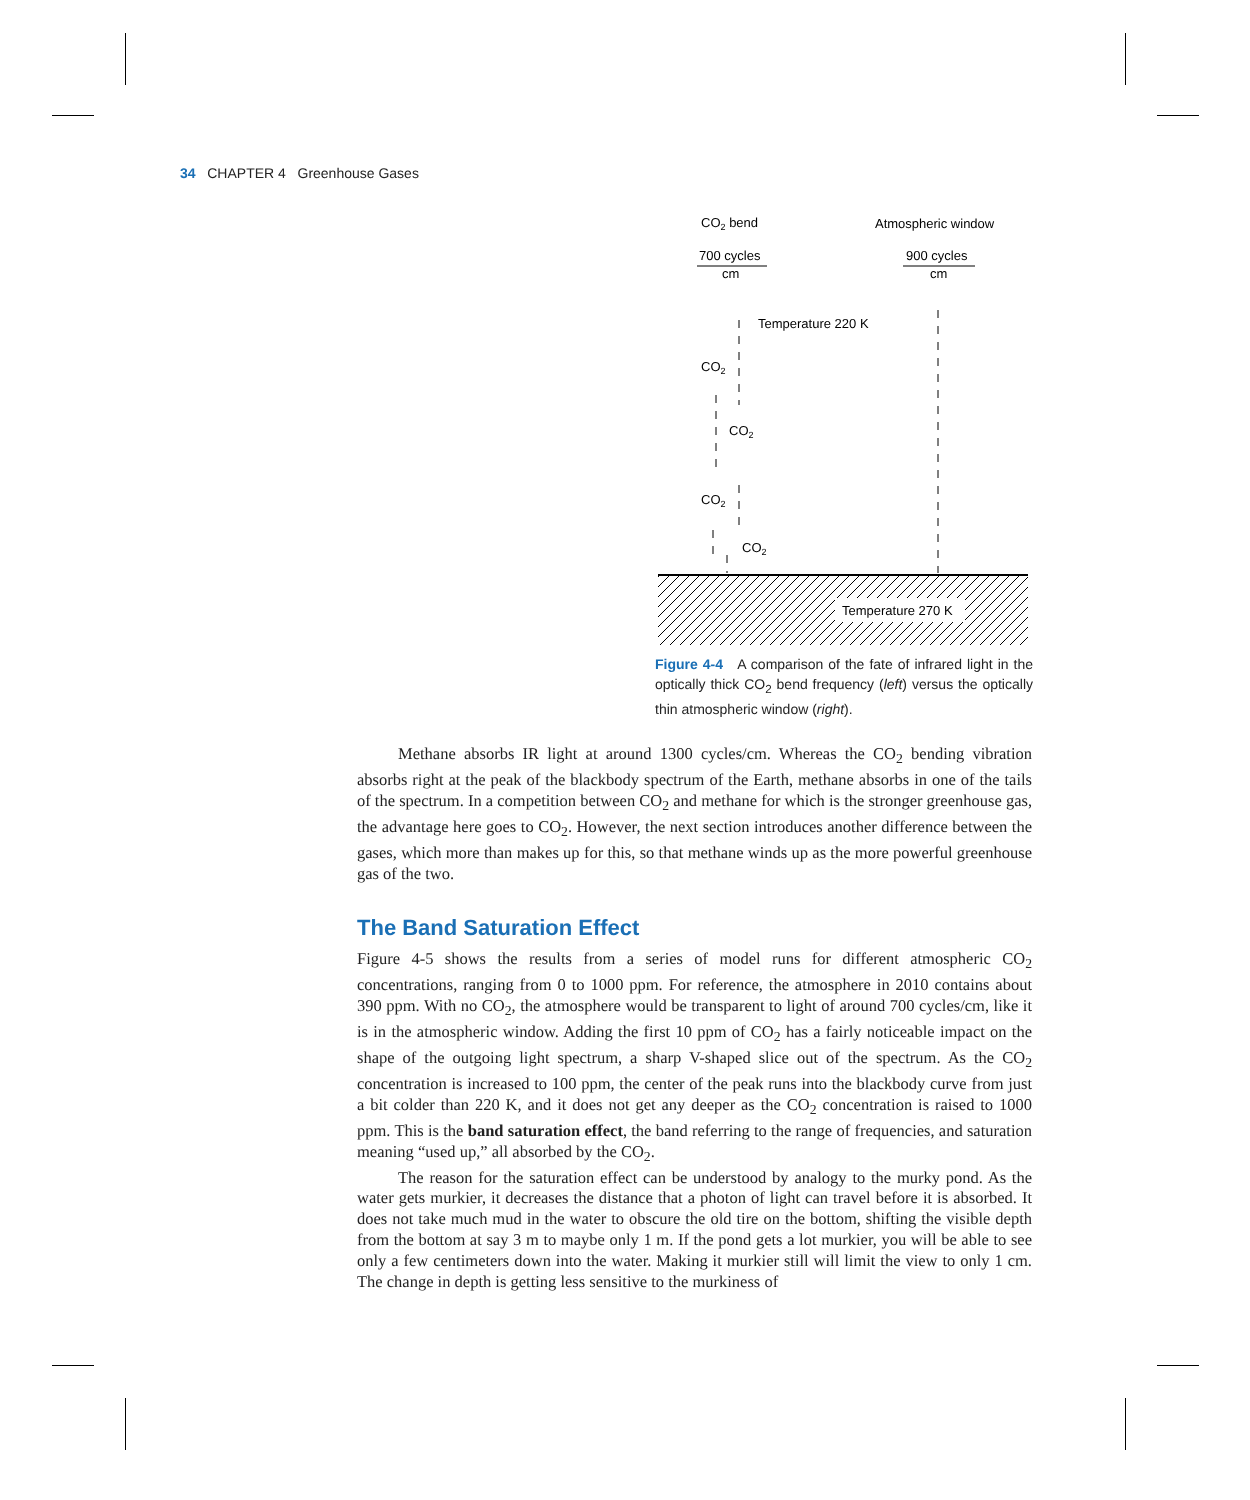34 CHAPTER 4 Greenhouse Gases
CO2 bend
Atmospheric window
700 cycles
cm
900 cycles
cm
Temperature 220 K
CO2
CO2
CO2
CO2
Temperature 270 K
Figure 4-4 A comparison of the fate of infrared light in the optically thick CO<sub>2</sub> bend frequency (left) versus the optically thin atmospheric window (right).
Methane absorbs IR light at around 1300 cycles/cm. Whereas the CO<sub>2</sub> bending vibration absorbs right at the peak of the blackbody spectrum of the Earth, methane absorbs in one of the tails of the spectrum. In a competition between CO<sub>2</sub> and methane for which is the stronger greenhouse gas, the advantage here goes to CO<sub>2</sub>. However, the next section introduces another difference between the gases, which more than makes up for this, so that methane winds up as the more powerful greenhouse gas of the two.
The Band Saturation Effect
Figure 4-5 shows the results from a series of model runs for different atmospheric CO<sub>2</sub> concentrations, ranging from 0 to 1000 ppm. For reference, the atmosphere in 2010 contains about 390 ppm. With no CO<sub>2</sub>, the atmosphere would be transparent to light of around 700 cycles/cm, like it is in the atmospheric window. Adding the first 10 ppm of CO<sub>2</sub> has a fairly noticeable impact on the shape of the outgoing light spectrum, a sharp V-shaped slice out of the spectrum. As the CO<sub>2</sub> concentration is increased to 100 ppm, the center of the peak runs into the blackbody curve from just a bit colder than 220 K, and it does not get any deeper as the CO<sub>2</sub> concentration is raised to 1000 ppm. This is the band saturation effect, the band referring to the range of frequencies, and saturation meaning “used up,” all absorbed by the CO<sub>2</sub>.
The reason for the saturation effect can be understood by analogy to the murky pond. As the water gets murkier, it decreases the distance that a photon of light can travel before it is absorbed. It does not take much mud in the water to obscure the old tire on the bottom, shifting the visible depth from the bottom at say 3 m to maybe only 1 m. If the pond gets a lot murkier, you will be able to see only a few centimeters down into the water. Making it murkier still will limit the view to only 1 cm. The change in depth is getting less sensitive to the murkiness of